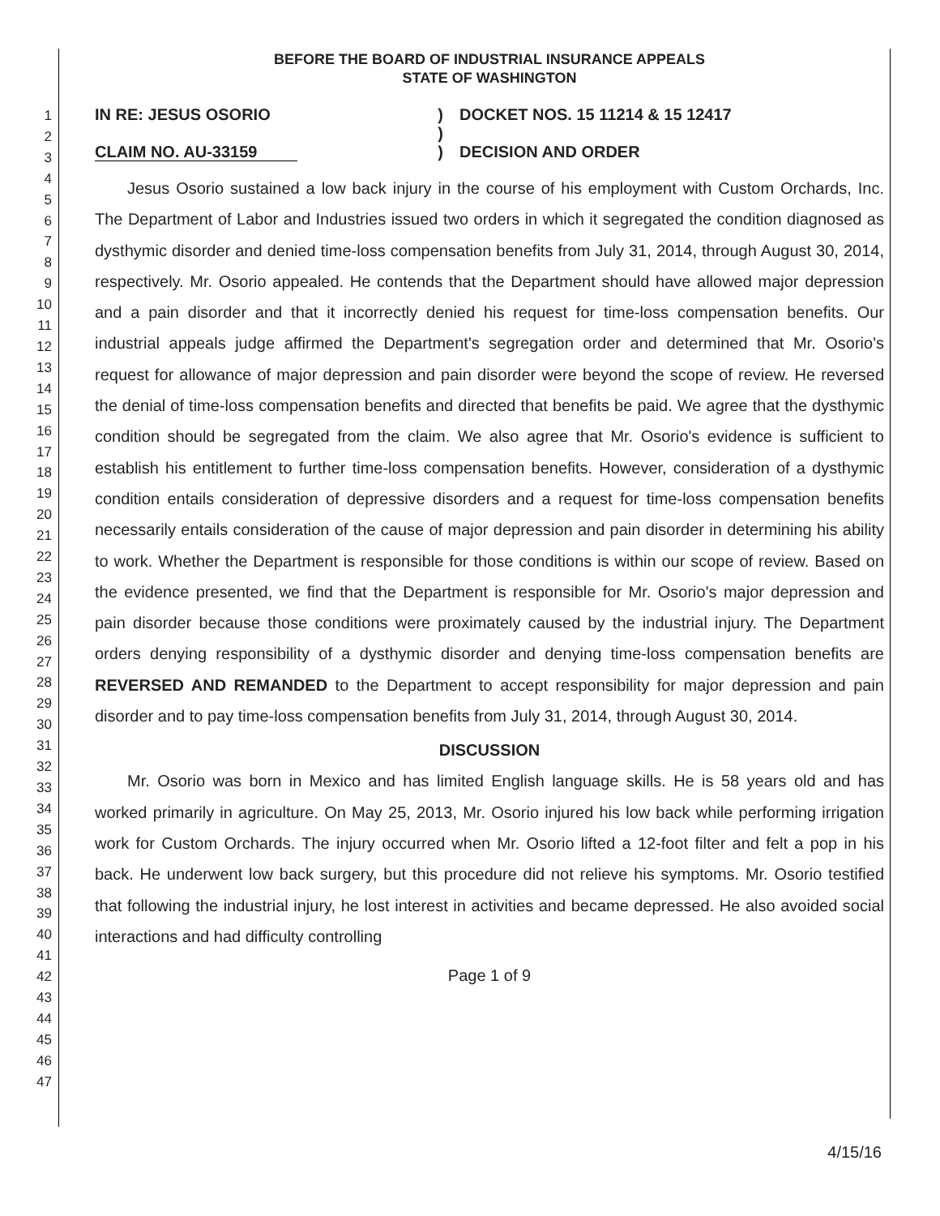1
2
3
4
5
6
7
8
9
10
11
12
13
14
15
16
17
18
19
20
21
22
23
24
25
26
27
28
29
30
31
32
33
34
35
36
37
38
39
40
41
42
43
44
45
46
47
BEFORE THE BOARD OF INDUSTRIAL INSURANCE APPEALS
STATE OF WASHINGTON
IN RE: JESUS OSORIO
CLAIM NO. AU-33159
)
)
)
DOCKET NOS. 15 11214 & 15 12417
DECISION AND ORDER
Jesus Osorio sustained a low back injury in the course of his employment with Custom Orchards, Inc. The Department of Labor and Industries issued two orders in which it segregated the condition diagnosed as dysthymic disorder and denied time-loss compensation benefits from July 31, 2014, through August 30, 2014, respectively. Mr. Osorio appealed. He contends that the Department should have allowed major depression and a pain disorder and that it incorrectly denied his request for time-loss compensation benefits. Our industrial appeals judge affirmed the Department's segregation order and determined that Mr. Osorio's request for allowance of major depression and pain disorder were beyond the scope of review. He reversed the denial of time-loss compensation benefits and directed that benefits be paid. We agree that the dysthymic condition should be segregated from the claim. We also agree that Mr. Osorio's evidence is sufficient to establish his entitlement to further time-loss compensation benefits. However, consideration of a dysthymic condition entails consideration of depressive disorders and a request for time-loss compensation benefits necessarily entails consideration of the cause of major depression and pain disorder in determining his ability to work. Whether the Department is responsible for those conditions is within our scope of review. Based on the evidence presented, we find that the Department is responsible for Mr. Osorio's major depression and pain disorder because those conditions were proximately caused by the industrial injury. The Department orders denying responsibility of a dysthymic disorder and denying time-loss compensation benefits are REVERSED AND REMANDED to the Department to accept responsibility for major depression and pain disorder and to pay time-loss compensation benefits from July 31, 2014, through August 30, 2014.
DISCUSSION
Mr. Osorio was born in Mexico and has limited English language skills. He is 58 years old and has worked primarily in agriculture. On May 25, 2013, Mr. Osorio injured his low back while performing irrigation work for Custom Orchards. The injury occurred when Mr. Osorio lifted a 12-foot filter and felt a pop in his back. He underwent low back surgery, but this procedure did not relieve his symptoms. Mr. Osorio testified that following the industrial injury, he lost interest in activities and became depressed. He also avoided social interactions and had difficulty controlling
Page 1 of 9
4/15/16